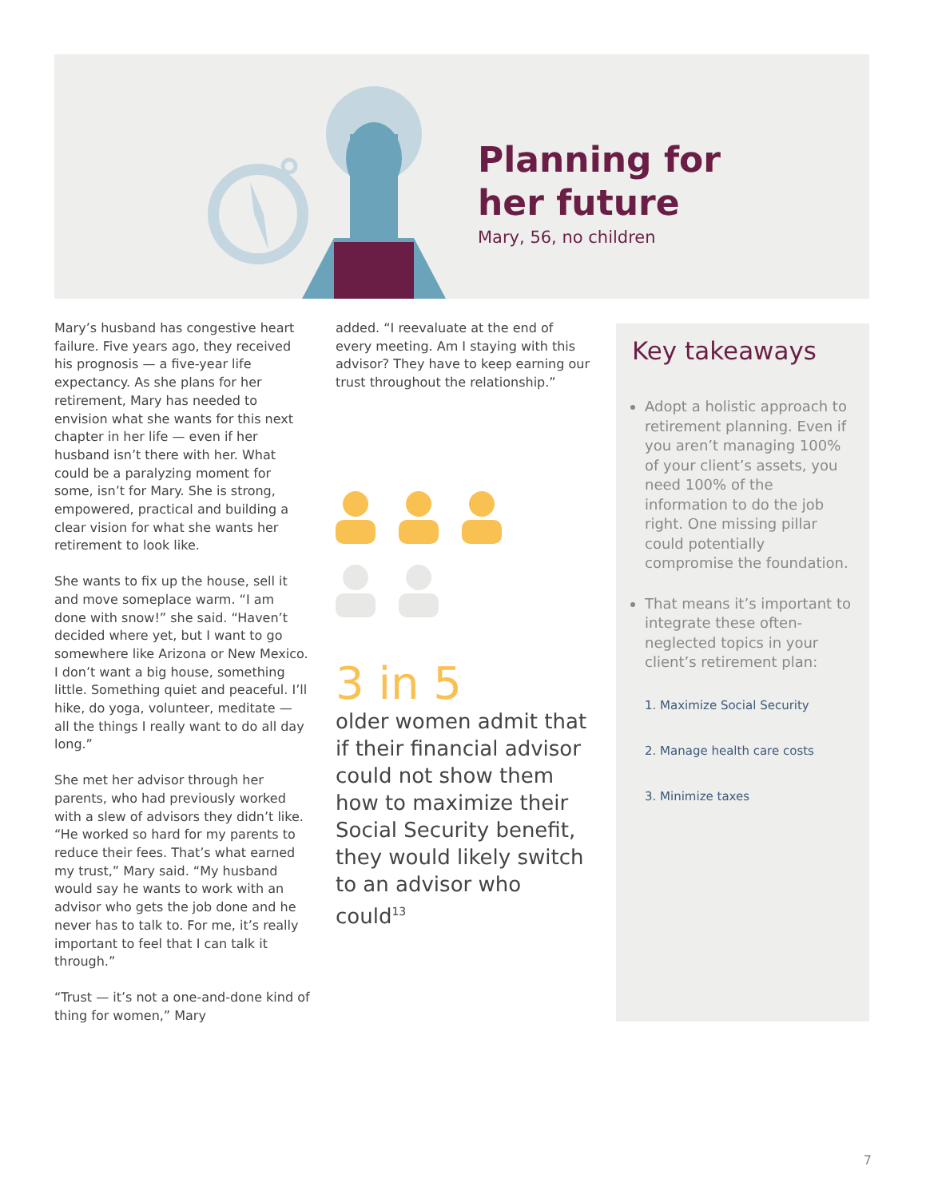Planning for
her future
Mary, 56, no children
Mary’s husband has congestive heart failure. Five years ago, they received his prognosis — a five-year life expectancy. As she plans for her retirement, Mary has needed to envision what she wants for this next chapter in her life — even if her husband isn’t there with her. What could be a paralyzing moment for some, isn’t for Mary. She is strong, empowered, practical and building a clear vision for what she wants her retirement to look like.
She wants to fix up the house, sell it and move someplace warm. “I am done with snow!” she said. “Haven’t decided where yet, but I want to go somewhere like Arizona or New Mexico. I don’t want a big house, something little. Something quiet and peaceful. I’ll hike, do yoga, volunteer, meditate — all the things I really want to do all day long.”
She met her advisor through her parents, who had previously worked with a slew of advisors they didn’t like. “He worked so hard for my parents to reduce their fees. That’s what earned my trust,” Mary said. “My husband would say he wants to work with an advisor who gets the job done and he never has to talk to. For me, it’s really important to feel that I can talk it through.”
“Trust — it’s not a one-and-done kind of thing for women,” Mary
added. “I reevaluate at the end of every meeting. Am I staying with this advisor? They have to keep earning our trust throughout the relationship.”
3 in 5
older women admit that if their financial advisor could not show them how to maximize their Social Security benefit, they would likely switch to an advisor who could<sup>13</sup>
Key takeaways
Adopt a holistic approach to retirement planning. Even if you aren’t managing 100% of your client’s assets, you need 100% of the information to do the job right. One missing pillar could potentially compromise the foundation.
That means it’s important to integrate these often-neglected topics in your client’s retirement plan:
1. Maximize Social Security
2. Manage health care costs
3. Minimize taxes
7